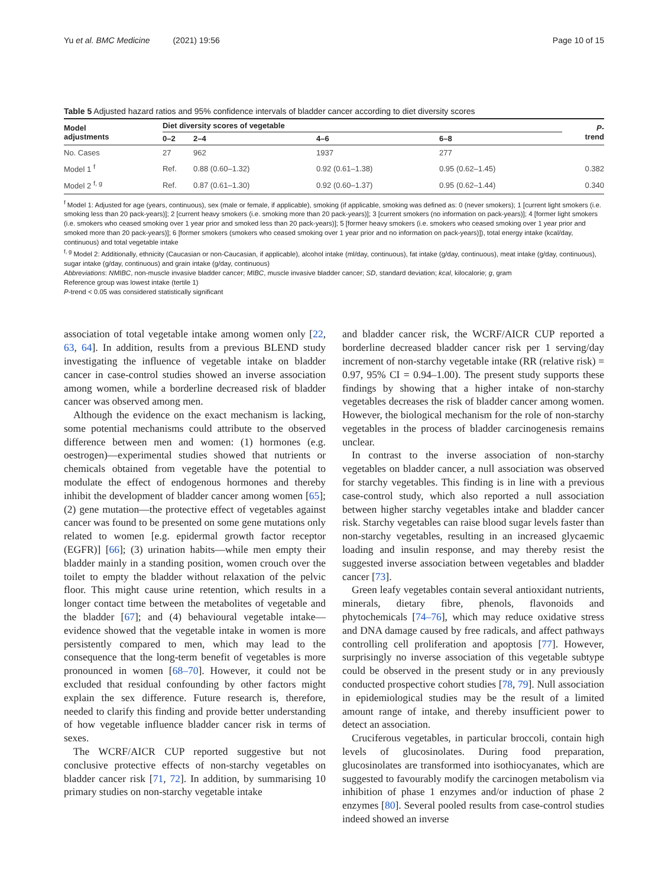Yu et al. BMC Medicine (2021) 19:56 Page 10 of 15
Table 5 Adjusted hazard ratios and 95% confidence intervals of bladder cancer according to diet diversity scores
| Model adjustments | Diet diversity scores of vegetable | | | | P - trend |
| --- | --- | --- | --- | --- | --- |
| | 0–2 | 2–4 | 4–6 | 6–8 | |
| No. Cases | 27 | 962 | 1937 | 277 | |
| Model 1 <sup>f</sup> | Ref. | 0.88 (0.60–1.32) | 0.92 (0.61–1.38) | 0.95 (0.62–1.45) | 0.382 |
| Model 2 <sup>f, g</sup> | Ref. | 0.87 (0.61–1.30) | 0.92 (0.60–1.37) | 0.95 (0.62–1.44) | 0.340 |
<sup>f</sup> Model 1: Adjusted for age (years, continuous), sex (male or female, if applicable), smoking (if applicable, smoking was defined as: 0 (never smokers); 1 [current light smokers (i.e. smoking less than 20 pack-years)]; 2 [current heavy smokers (i.e. smoking more than 20 pack-years)]; 3 [current smokers (no information on pack-years)]; 4 [former light smokers (i.e. smokers who ceased smoking over 1 year prior and smoked less than 20 pack-years)]; 5 [former heavy smokers (i.e. smokers who ceased smoking over 1 year prior and smoked more than 20 pack-years)]; 6 [former smokers (smokers who ceased smoking over 1 year prior and no information on pack-years)]), total energy intake (kcal/day, continuous) and total vegetable intake
<sup>f, g</sup> Model 2: Additionally, ethnicity (Caucasian or non-Caucasian, if applicable), alcohol intake (ml/day, continuous), fat intake (g/day, continuous), meat intake (g/day, continuous), sugar intake (g/day, continuous) and grain intake (g/day, continuous)
Abbreviations: NMIBC, non-muscle invasive bladder cancer; MIBC, muscle invasive bladder cancer; SD, standard deviation; kcal, kilocalorie; g, gram
Reference group was lowest intake (tertile 1)
P-trend < 0.05 was considered statistically significant
association of total vegetable intake among women only [22, 63, 64]. In addition, results from a previous BLEND study investigating the influence of vegetable intake on bladder cancer in case-control studies showed an inverse association among women, while a borderline decreased risk of bladder cancer was observed among men.
Although the evidence on the exact mechanism is lacking, some potential mechanisms could attribute to the observed difference between men and women: (1) hormones (e.g. oestrogen)—experimental studies showed that nutrients or chemicals obtained from vegetable have the potential to modulate the effect of endogenous hormones and thereby inhibit the development of bladder cancer among women [65]; (2) gene mutation—the protective effect of vegetables against cancer was found to be presented on some gene mutations only related to women [e.g. epidermal growth factor receptor (EGFR)] [66]; (3) urination habits—while men empty their bladder mainly in a standing position, women crouch over the toilet to empty the bladder without relaxation of the pelvic floor. This might cause urine retention, which results in a longer contact time between the metabolites of vegetable and the bladder [67]; and (4) behavioural vegetable intake—evidence showed that the vegetable intake in women is more persistently compared to men, which may lead to the consequence that the long-term benefit of vegetables is more pronounced in women [68–70]. However, it could not be excluded that residual confounding by other factors might explain the sex difference. Future research is, therefore, needed to clarify this finding and provide better understanding of how vegetable influence bladder cancer risk in terms of sexes.
The WCRF/AICR CUP reported suggestive but not conclusive protective effects of non-starchy vegetables on bladder cancer risk [71, 72]. In addition, by summarising 10 primary studies on non-starchy vegetable intake
and bladder cancer risk, the WCRF/AICR CUP reported a borderline decreased bladder cancer risk per 1 serving/day increment of non-starchy vegetable intake (RR (relative risk) = 0.97, 95% CI = 0.94–1.00). The present study supports these findings by showing that a higher intake of non-starchy vegetables decreases the risk of bladder cancer among women. However, the biological mechanism for the role of non-starchy vegetables in the process of bladder carcinogenesis remains unclear.
In contrast to the inverse association of non-starchy vegetables on bladder cancer, a null association was observed for starchy vegetables. This finding is in line with a previous case-control study, which also reported a null association between higher starchy vegetables intake and bladder cancer risk. Starchy vegetables can raise blood sugar levels faster than non-starchy vegetables, resulting in an increased glycaemic loading and insulin response, and may thereby resist the suggested inverse association between vegetables and bladder cancer [73].
Green leafy vegetables contain several antioxidant nutrients, minerals, dietary fibre, phenols, flavonoids and phytochemicals [74–76], which may reduce oxidative stress and DNA damage caused by free radicals, and affect pathways controlling cell proliferation and apoptosis [77]. However, surprisingly no inverse association of this vegetable subtype could be observed in the present study or in any previously conducted prospective cohort studies [78, 79]. Null association in epidemiological studies may be the result of a limited amount range of intake, and thereby insufficient power to detect an association.
Cruciferous vegetables, in particular broccoli, contain high levels of glucosinolates. During food preparation, glucosinolates are transformed into isothiocyanates, which are suggested to favourably modify the carcinogen metabolism via inhibition of phase 1 enzymes and/or induction of phase 2 enzymes [80]. Several pooled results from case-control studies indeed showed an inverse